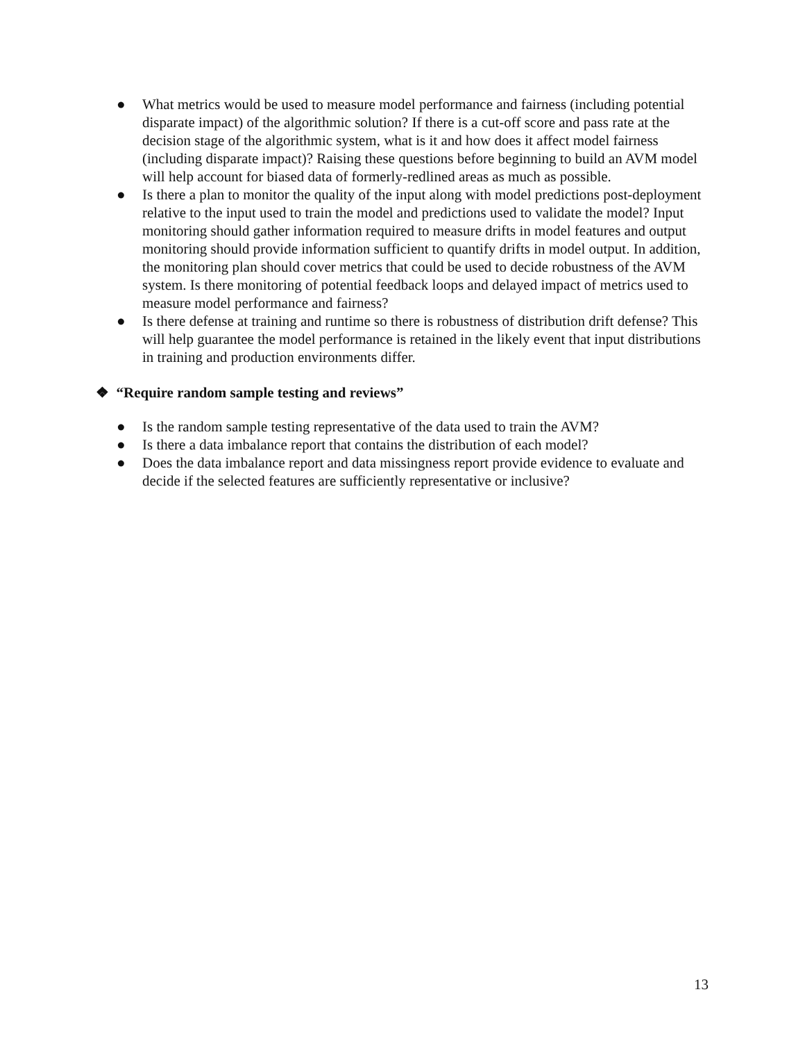● What metrics would be used to measure model performance and fairness (including potential disparate impact) of the algorithmic solution? If there is a cut-off score and pass rate at the decision stage of the algorithmic system, what is it and how does it affect model fairness (including disparate impact)? Raising these questions before beginning to build an AVM model will help account for biased data of formerly-redlined areas as much as possible.
● Is there a plan to monitor the quality of the input along with model predictions post-deployment relative to the input used to train the model and predictions used to validate the model? Input monitoring should gather information required to measure drifts in model features and output monitoring should provide information sufficient to quantify drifts in model output. In addition, the monitoring plan should cover metrics that could be used to decide robustness of the AVM system. Is there monitoring of potential feedback loops and delayed impact of metrics used to measure model performance and fairness?
● Is there defense at training and runtime so there is robustness of distribution drift defense? This will help guarantee the model performance is retained in the likely event that input distributions in training and production environments differ.
❖ “Require random sample testing and reviews”
● Is the random sample testing representative of the data used to train the AVM?
● Is there a data imbalance report that contains the distribution of each model?
● Does the data imbalance report and data missingness report provide evidence to evaluate and decide if the selected features are sufficiently representative or inclusive?
13